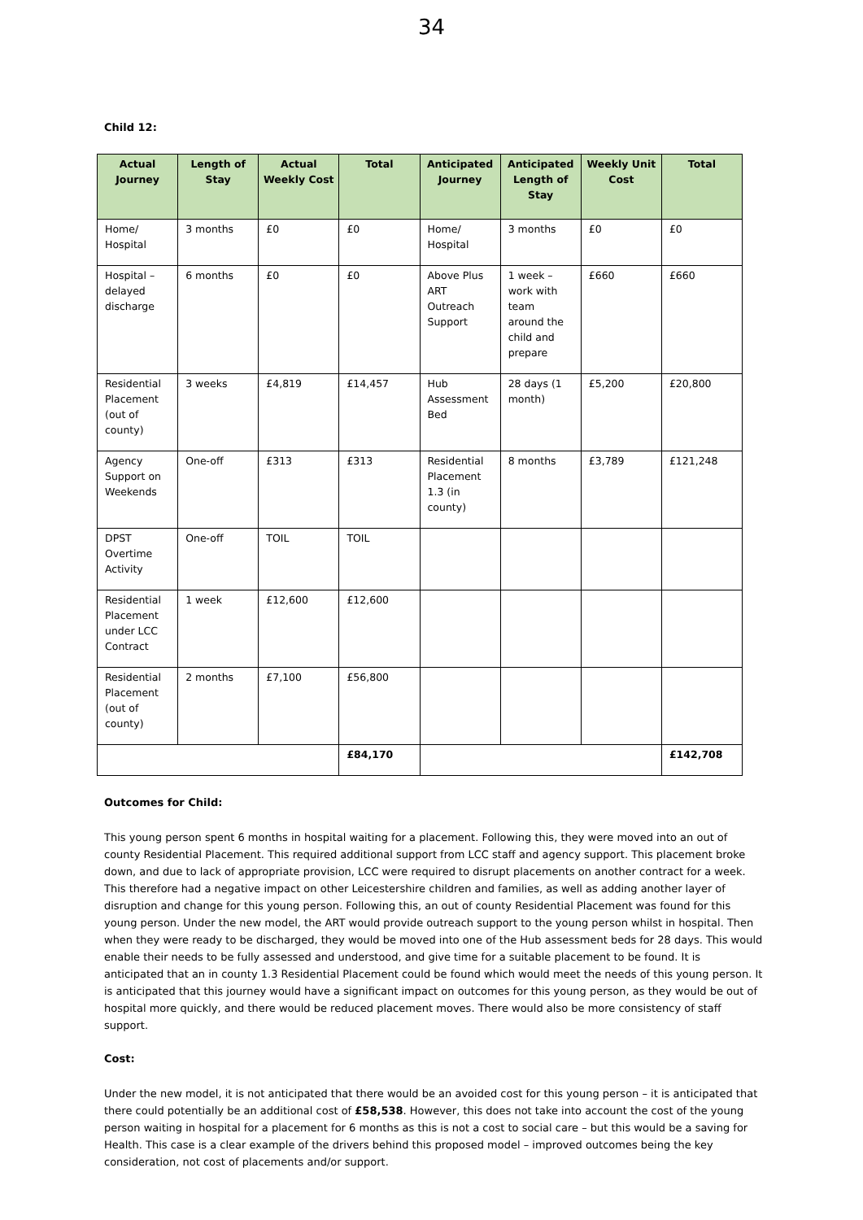34
Child 12:
| Actual Journey | Length of Stay | Actual Weekly Cost | Total | Anticipated Journey | Anticipated Length of Stay | Weekly Unit Cost | Total |
| --- | --- | --- | --- | --- | --- | --- | --- |
| Home/ Hospital | 3 months | £0 | £0 | Home/ Hospital | 3 months | £0 | £0 |
| Hospital – delayed discharge | 6 months | £0 | £0 | Above Plus ART Outreach Support | 1 week – work with team around the child and prepare | £660 | £660 |
| Residential Placement (out of county) | 3 weeks | £4,819 | £14,457 | Hub Assessment Bed | 28 days (1 month) | £5,200 | £20,800 |
| Agency Support on Weekends | One-off | £313 | £313 | Residential Placement 1.3 (in county) | 8 months | £3,789 | £121,248 |
| DPST Overtime Activity | One-off | TOIL | TOIL | | | | |
| Residential Placement under LCC Contract | 1 week | £12,600 | £12,600 | | | | |
| Residential Placement (out of county) | 2 months | £7,100 | £56,800 | | | | |
| | | | £84,170 | | | | £142,708 |
Outcomes for Child:
This young person spent 6 months in hospital waiting for a placement. Following this, they were moved into an out of county Residential Placement. This required additional support from LCC staff and agency support. This placement broke down, and due to lack of appropriate provision, LCC were required to disrupt placements on another contract for a week. This therefore had a negative impact on other Leicestershire children and families, as well as adding another layer of disruption and change for this young person. Following this, an out of county Residential Placement was found for this young person. Under the new model, the ART would provide outreach support to the young person whilst in hospital. Then when they were ready to be discharged, they would be moved into one of the Hub assessment beds for 28 days. This would enable their needs to be fully assessed and understood, and give time for a suitable placement to be found. It is anticipated that an in county 1.3 Residential Placement could be found which would meet the needs of this young person. It is anticipated that this journey would have a significant impact on outcomes for this young person, as they would be out of hospital more quickly, and there would be reduced placement moves. There would also be more consistency of staff support.
Cost:
Under the new model, it is not anticipated that there would be an avoided cost for this young person – it is anticipated that there could potentially be an additional cost of £58,538. However, this does not take into account the cost of the young person waiting in hospital for a placement for 6 months as this is not a cost to social care – but this would be a saving for Health. This case is a clear example of the drivers behind this proposed model – improved outcomes being the key consideration, not cost of placements and/or support.